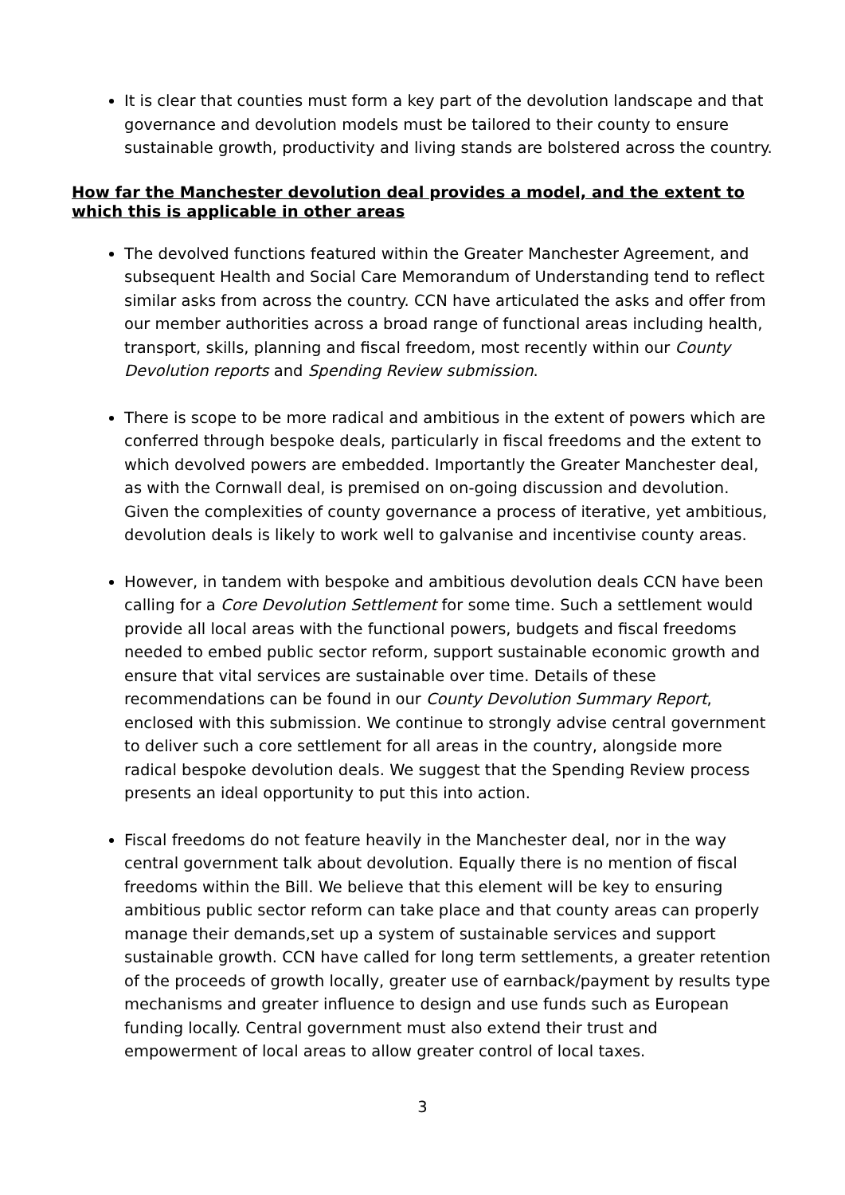It is clear that counties must form a key part of the devolution landscape and that governance and devolution models must be tailored to their county to ensure sustainable growth, productivity and living stands are bolstered across the country.
How far the Manchester devolution deal provides a model, and the extent to which this is applicable in other areas
The devolved functions featured within the Greater Manchester Agreement, and subsequent Health and Social Care Memorandum of Understanding tend to reflect similar asks from across the country. CCN have articulated the asks and offer from our member authorities across a broad range of functional areas including health, transport, skills, planning and fiscal freedom, most recently within our County Devolution reports and Spending Review submission.
There is scope to be more radical and ambitious in the extent of powers which are conferred through bespoke deals, particularly in fiscal freedoms and the extent to which devolved powers are embedded. Importantly the Greater Manchester deal, as with the Cornwall deal, is premised on on-going discussion and devolution. Given the complexities of county governance a process of iterative, yet ambitious, devolution deals is likely to work well to galvanise and incentivise county areas.
However, in tandem with bespoke and ambitious devolution deals CCN have been calling for a Core Devolution Settlement for some time. Such a settlement would provide all local areas with the functional powers, budgets and fiscal freedoms needed to embed public sector reform, support sustainable economic growth and ensure that vital services are sustainable over time. Details of these recommendations can be found in our County Devolution Summary Report, enclosed with this submission. We continue to strongly advise central government to deliver such a core settlement for all areas in the country, alongside more radical bespoke devolution deals. We suggest that the Spending Review process presents an ideal opportunity to put this into action.
Fiscal freedoms do not feature heavily in the Manchester deal, nor in the way central government talk about devolution. Equally there is no mention of fiscal freedoms within the Bill. We believe that this element will be key to ensuring ambitious public sector reform can take place and that county areas can properly manage their demands,set up a system of sustainable services and support sustainable growth. CCN have called for long term settlements, a greater retention of the proceeds of growth locally, greater use of earnback/payment by results type mechanisms and greater influence to design and use funds such as European funding locally. Central government must also extend their trust and empowerment of local areas to allow greater control of local taxes.
3